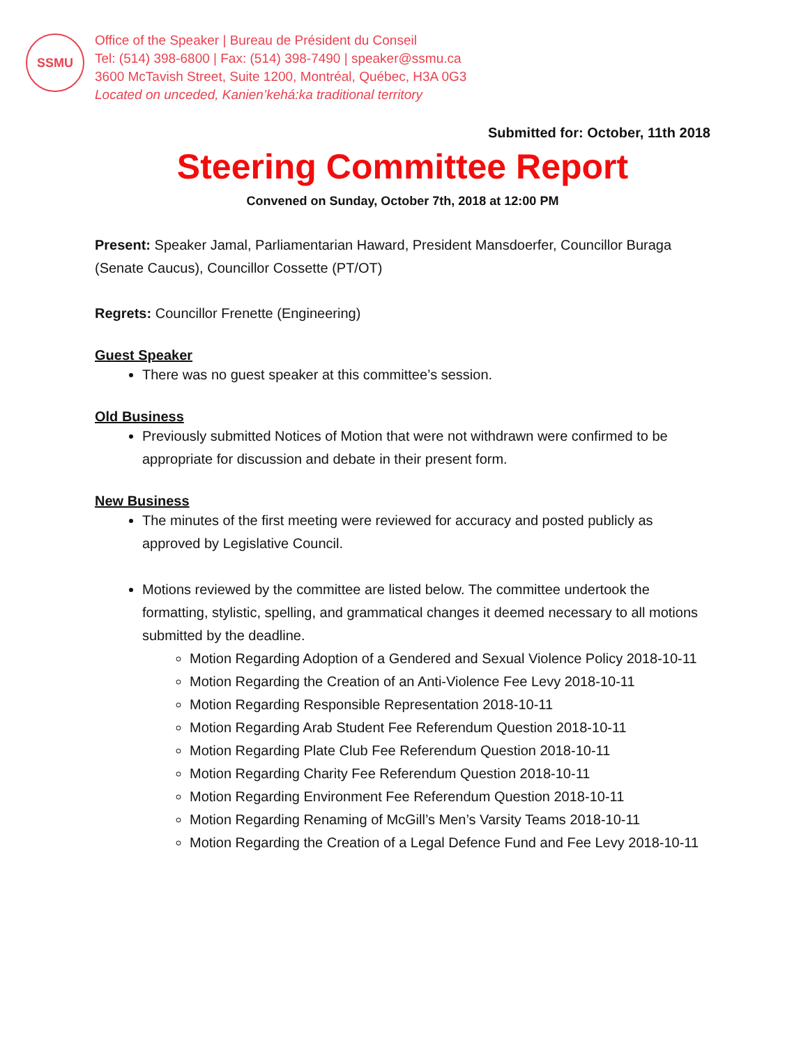SSMU
Office of the Speaker | Bureau de Président du Conseil
Tel: (514) 398-6800 | Fax: (514) 398-7490 | speaker@ssmu.ca
3600 McTavish Street, Suite 1200, Montréal, Québec, H3A 0G3
Located on unceded, Kanien’kehá:ka traditional territory
Submitted for: October, 11th 2018
Steering Committee Report
Convened on Sunday, October 7th, 2018 at 12:00 PM
Present: Speaker Jamal, Parliamentarian Haward, President Mansdoerfer, Councillor Buraga (Senate Caucus), Councillor Cossette (PT/OT)
Regrets: Councillor Frenette (Engineering)
Guest Speaker
There was no guest speaker at this committee’s session.
Old Business
Previously submitted Notices of Motion that were not withdrawn were confirmed to be appropriate for discussion and debate in their present form.
New Business
The minutes of the first meeting were reviewed for accuracy and posted publicly as approved by Legislative Council.
Motions reviewed by the committee are listed below. The committee undertook the formatting, stylistic, spelling, and grammatical changes it deemed necessary to all motions submitted by the deadline.
Motion Regarding Adoption of a Gendered and Sexual Violence Policy 2018-10-11
Motion Regarding the Creation of an Anti-Violence Fee Levy 2018-10-11
Motion Regarding Responsible Representation 2018-10-11
Motion Regarding Arab Student Fee Referendum Question 2018-10-11
Motion Regarding Plate Club Fee Referendum Question 2018-10-11
Motion Regarding Charity Fee Referendum Question 2018-10-11
Motion Regarding Environment Fee Referendum Question 2018-10-11
Motion Regarding Renaming of McGill’s Men’s Varsity Teams 2018-10-11
Motion Regarding the Creation of a Legal Defence Fund and Fee Levy 2018-10-11